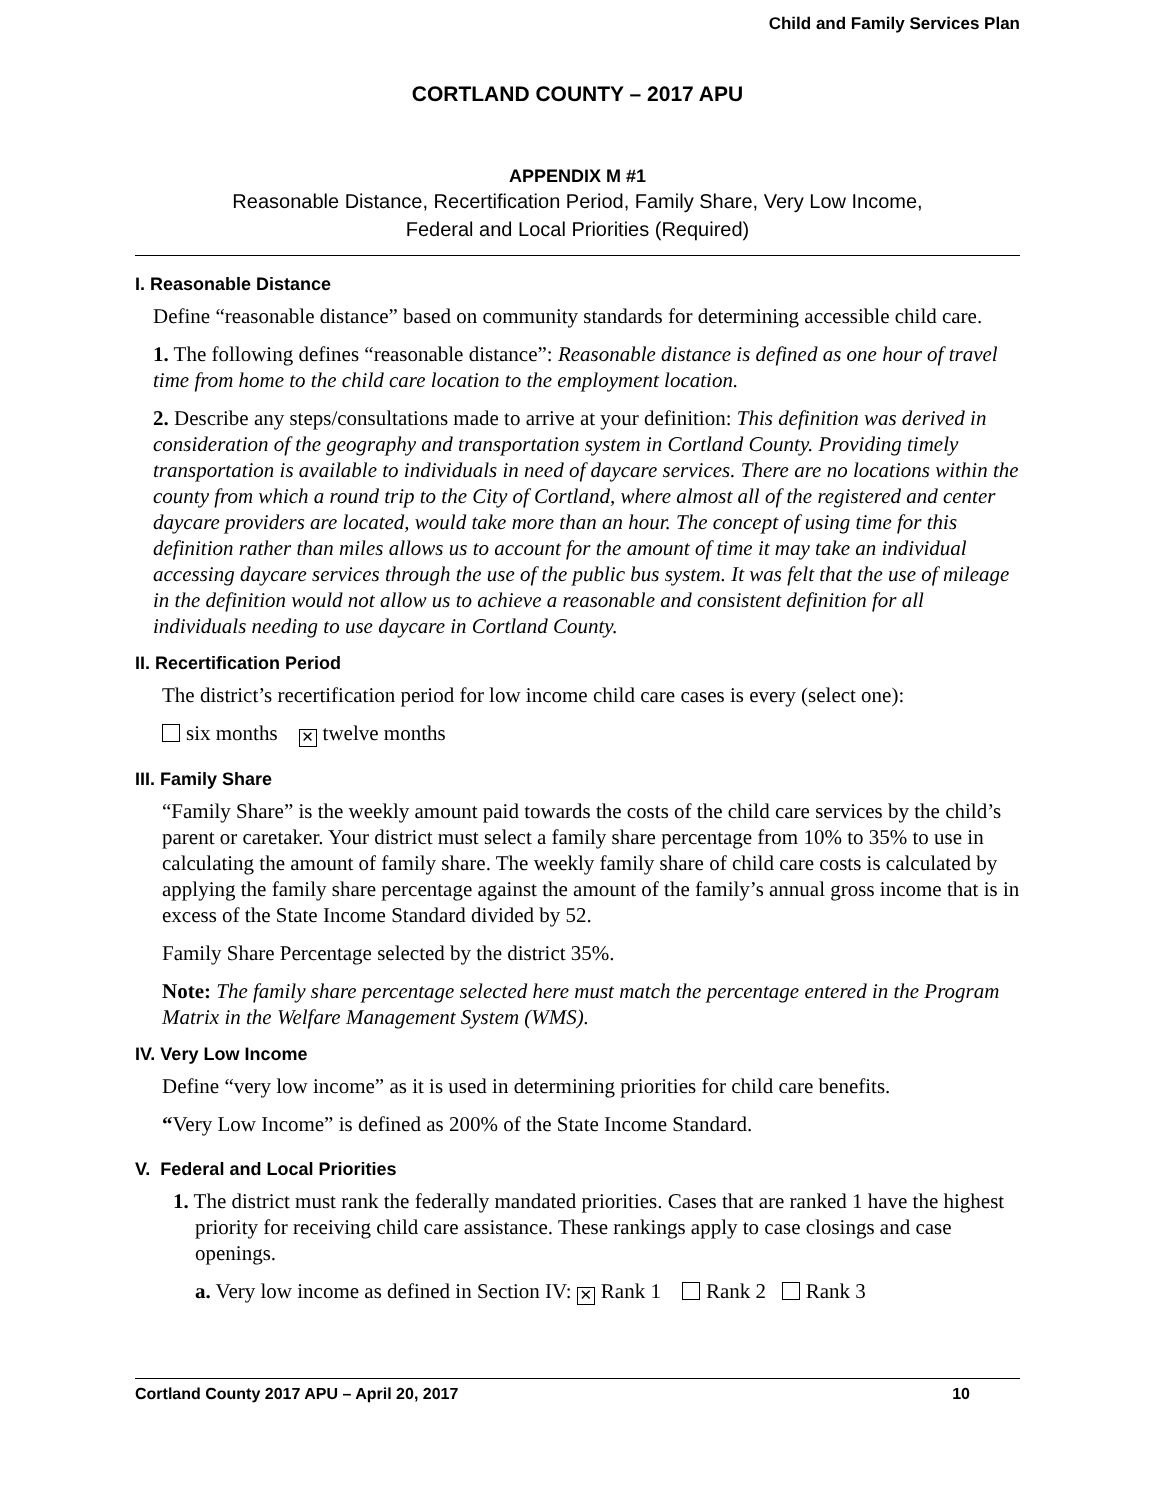Child and Family Services Plan
CORTLAND COUNTY – 2017 APU
APPENDIX M #1
Reasonable Distance, Recertification Period, Family Share, Very Low Income,
Federal and Local Priorities (Required)
I. Reasonable Distance
Define “reasonable distance” based on community standards for determining accessible child care.
1. The following defines “reasonable distance”: Reasonable distance is defined as one hour of travel time from home to the child care location to the employment location.
2. Describe any steps/consultations made to arrive at your definition: This definition was derived in consideration of the geography and transportation system in Cortland County. Providing timely transportation is available to individuals in need of daycare services. There are no locations within the county from which a round trip to the City of Cortland, where almost all of the registered and center daycare providers are located, would take more than an hour. The concept of using time for this definition rather than miles allows us to account for the amount of time it may take an individual accessing daycare services through the use of the public bus system. It was felt that the use of mileage in the definition would not allow us to achieve a reasonable and consistent definition for all individuals needing to use daycare in Cortland County.
II. Recertification Period
The district’s recertification period for low income child care cases is every (select one):
six months ✕ twelve months
III. Family Share
“Family Share” is the weekly amount paid towards the costs of the child care services by the child’s parent or caretaker. Your district must select a family share percentage from 10% to 35% to use in calculating the amount of family share. The weekly family share of child care costs is calculated by applying the family share percentage against the amount of the family’s annual gross income that is in excess of the State Income Standard divided by 52.
Family Share Percentage selected by the district 35%.
Note: The family share percentage selected here must match the percentage entered in the Program Matrix in the Welfare Management System (WMS).
IV. Very Low Income
Define “very low income” as it is used in determining priorities for child care benefits.
“Very Low Income” is defined as 200% of the State Income Standard.
V. Federal and Local Priorities
1. The district must rank the federally mandated priorities. Cases that are ranked 1 have the highest priority for receiving child care assistance. These rankings apply to case closings and case openings.
a. Very low income as defined in Section IV: ✕ Rank 1 Rank 2 Rank 3
Cortland County 2017 APU – April 20, 2017 10